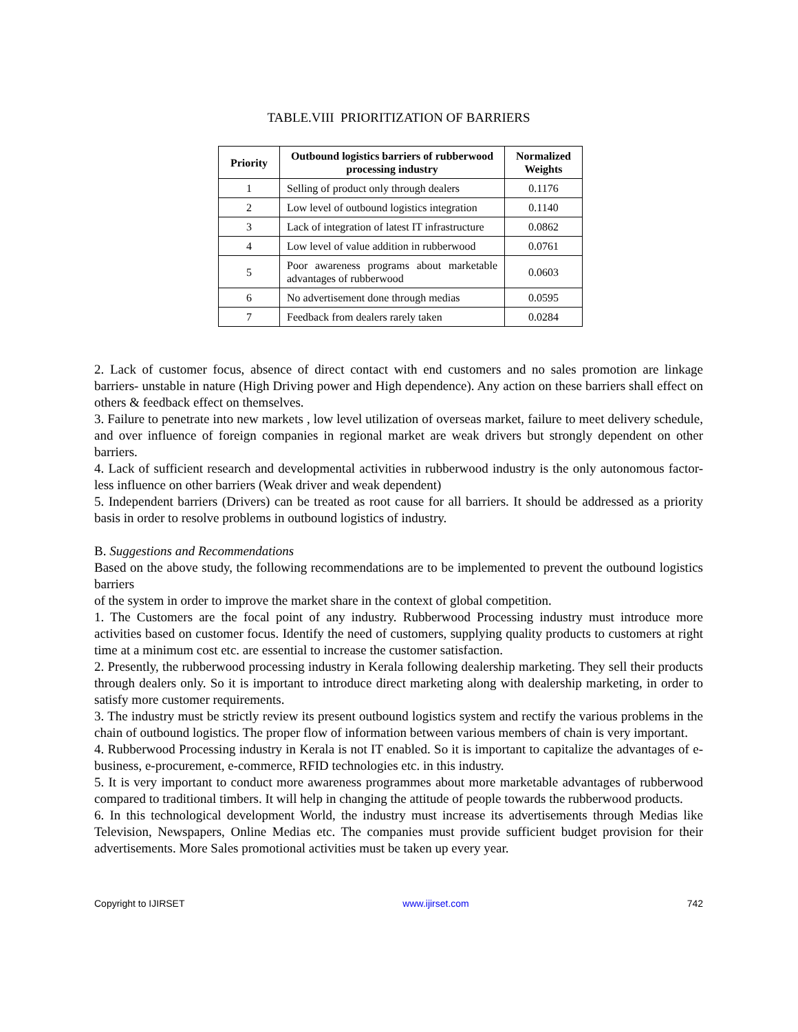TABLE.VIII PRIORITIZATION OF BARRIERS
| Priority | Outbound logistics barriers of rubberwood processing industry | Normalized Weights |
| --- | --- | --- |
| 1 | Selling of product only through dealers | 0.1176 |
| 2 | Low level of outbound logistics integration | 0.1140 |
| 3 | Lack of integration of latest IT infrastructure | 0.0862 |
| 4 | Low level of value addition in rubberwood | 0.0761 |
| 5 | Poor awareness programs about marketable advantages of rubberwood | 0.0603 |
| 6 | No advertisement done through medias | 0.0595 |
| 7 | Feedback from dealers rarely taken | 0.0284 |
2. Lack of customer focus, absence of direct contact with end customers and no sales promotion are linkage barriers- unstable in nature (High Driving power and High dependence). Any action on these barriers shall effect on others & feedback effect on themselves.
3. Failure to penetrate into new markets , low level utilization of overseas market, failure to meet delivery schedule, and over influence of foreign companies in regional market are weak drivers but strongly dependent on other barriers.
4. Lack of sufficient research and developmental activities in rubberwood industry is the only autonomous factor- less influence on other barriers (Weak driver and weak dependent)
5. Independent barriers (Drivers) can be treated as root cause for all barriers. It should be addressed as a priority basis in order to resolve problems in outbound logistics of industry.
B. Suggestions and Recommendations
Based on the above study, the following recommendations are to be implemented to prevent the outbound logistics barriers
of the system in order to improve the market share in the context of global competition.
1. The Customers are the focal point of any industry. Rubberwood Processing industry must introduce more activities based on customer focus. Identify the need of customers, supplying quality products to customers at right time at a minimum cost etc. are essential to increase the customer satisfaction.
2. Presently, the rubberwood processing industry in Kerala following dealership marketing. They sell their products through dealers only. So it is important to introduce direct marketing along with dealership marketing, in order to satisfy more customer requirements.
3. The industry must be strictly review its present outbound logistics system and rectify the various problems in the chain of outbound logistics. The proper flow of information between various members of chain is very important.
4. Rubberwood Processing industry in Kerala is not IT enabled. So it is important to capitalize the advantages of e-business, e-procurement, e-commerce, RFID technologies etc. in this industry.
5. It is very important to conduct more awareness programmes about more marketable advantages of rubberwood compared to traditional timbers. It will help in changing the attitude of people towards the rubberwood products.
6. In this technological development World, the industry must increase its advertisements through Medias like Television, Newspapers, Online Medias etc. The companies must provide sufficient budget provision for their advertisements. More Sales promotional activities must be taken up every year.
Copyright to IJIRSET www.ijirset.com 742